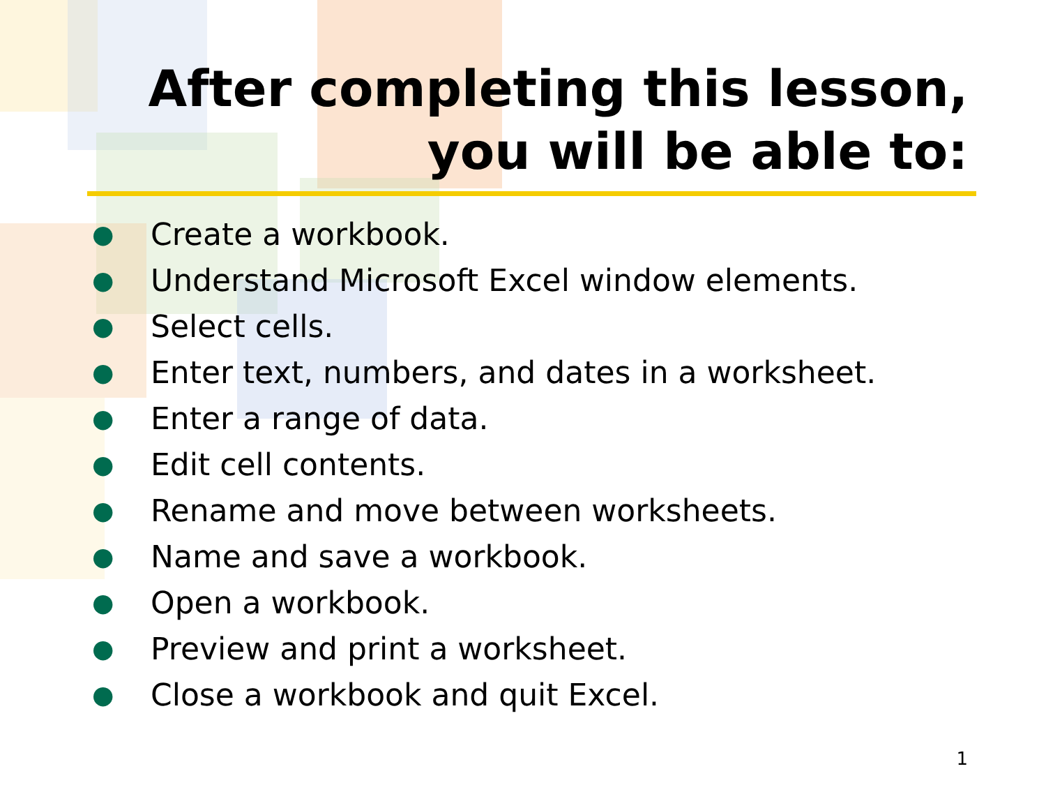After completing this lesson,
you will be able to:
● Create a workbook.
● Understand Microsoft Excel window elements.
● Select cells.
● Enter text, numbers, and dates in a worksheet.
● Enter a range of data.
● Edit cell contents.
● Rename and move between worksheets.
● Name and save a workbook.
● Open a workbook.
● Preview and print a worksheet.
● Close a workbook and quit Excel.
1